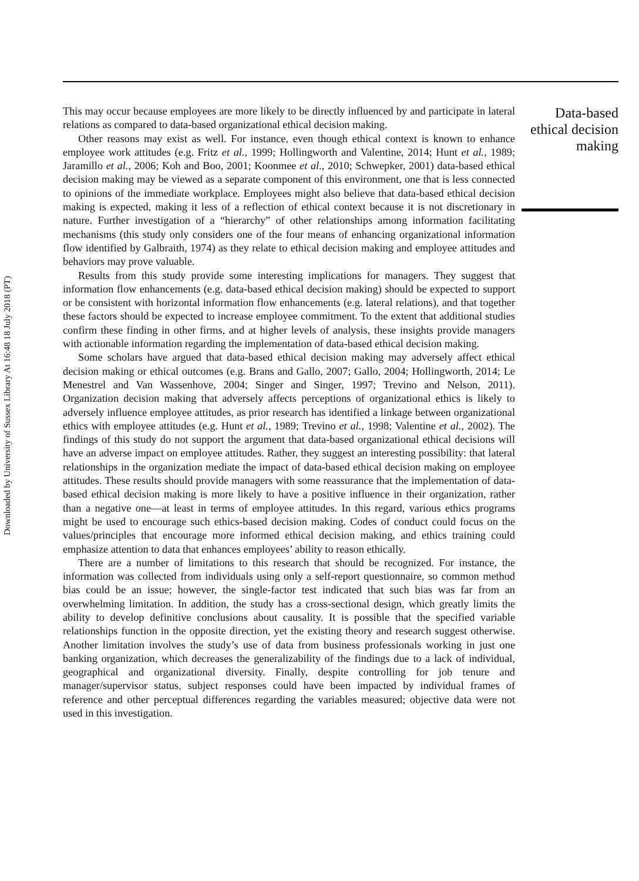Downloaded by University of Sussex Library At 16:48 18 July 2018 (PT)
This may occur because employees are more likely to be directly influenced by and participate in lateral relations as compared to data-based organizational ethical decision making.
Other reasons may exist as well. For instance, even though ethical context is known to enhance employee work attitudes (e.g. Fritz et al., 1999; Hollingworth and Valentine, 2014; Hunt et al., 1989; Jaramillo et al., 2006; Koh and Boo, 2001; Koonmee et al., 2010; Schwepker, 2001) data-based ethical decision making may be viewed as a separate component of this environment, one that is less connected to opinions of the immediate workplace. Employees might also believe that data-based ethical decision making is expected, making it less of a reflection of ethical context because it is not discretionary in nature. Further investigation of a “hierarchy” of other relationships among information facilitating mechanisms (this study only considers one of the four means of enhancing organizational information flow identified by Galbraith, 1974) as they relate to ethical decision making and employee attitudes and behaviors may prove valuable.
Results from this study provide some interesting implications for managers. They suggest that information flow enhancements (e.g. data-based ethical decision making) should be expected to support or be consistent with horizontal information flow enhancements (e.g. lateral relations), and that together these factors should be expected to increase employee commitment. To the extent that additional studies confirm these finding in other firms, and at higher levels of analysis, these insights provide managers with actionable information regarding the implementation of data-based ethical decision making.
Some scholars have argued that data-based ethical decision making may adversely affect ethical decision making or ethical outcomes (e.g. Brans and Gallo, 2007; Gallo, 2004; Hollingworth, 2014; Le Menestrel and Van Wassenhove, 2004; Singer and Singer, 1997; Trevino and Nelson, 2011). Organization decision making that adversely affects perceptions of organizational ethics is likely to adversely influence employee attitudes, as prior research has identified a linkage between organizational ethics with employee attitudes (e.g. Hunt et al., 1989; Trevino et al., 1998; Valentine et al., 2002). The findings of this study do not support the argument that data-based organizational ethical decisions will have an adverse impact on employee attitudes. Rather, they suggest an interesting possibility: that lateral relationships in the organization mediate the impact of data-based ethical decision making on employee attitudes. These results should provide managers with some reassurance that the implementation of data-based ethical decision making is more likely to have a positive influence in their organization, rather than a negative one—at least in terms of employee attitudes. In this regard, various ethics programs might be used to encourage such ethics-based decision making. Codes of conduct could focus on the values/principles that encourage more informed ethical decision making, and ethics training could emphasize attention to data that enhances employees’ ability to reason ethically.
There are a number of limitations to this research that should be recognized. For instance, the information was collected from individuals using only a self-report questionnaire, so common method bias could be an issue; however, the single-factor test indicated that such bias was far from an overwhelming limitation. In addition, the study has a cross-sectional design, which greatly limits the ability to develop definitive conclusions about causality. It is possible that the specified variable relationships function in the opposite direction, yet the existing theory and research suggest otherwise. Another limitation involves the study’s use of data from business professionals working in just one banking organization, which decreases the generalizability of the findings due to a lack of individual, geographical and organizational diversity. Finally, despite controlling for job tenure and manager/supervisor status, subject responses could have been impacted by individual frames of reference and other perceptual differences regarding the variables measured; objective data were not used in this investigation.
Data-based
ethical decision
making